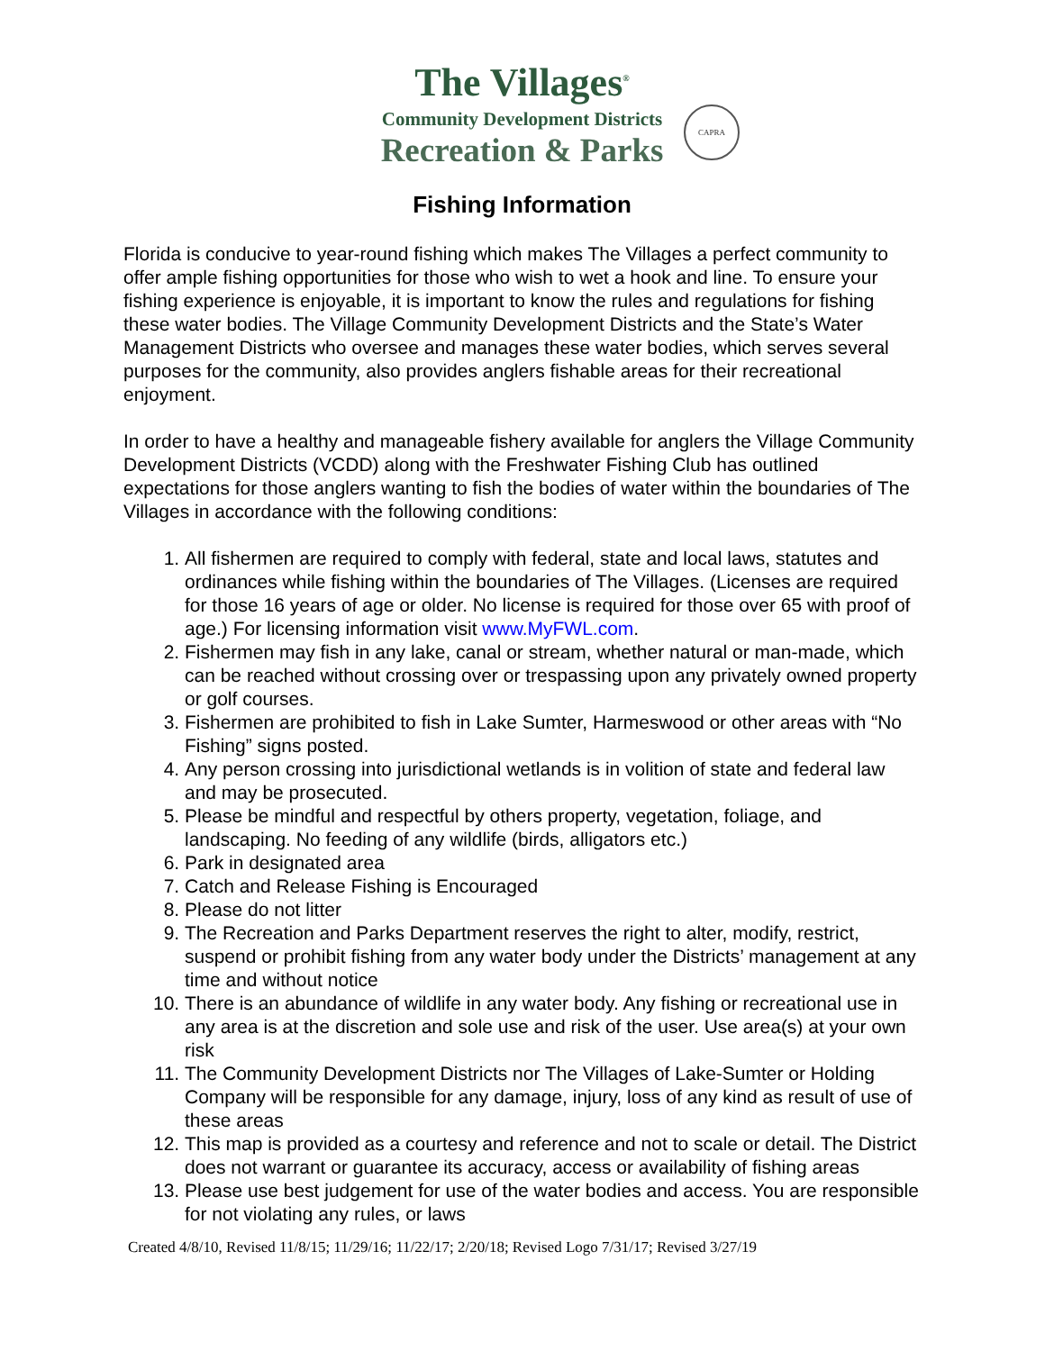The Villages<sup>®</sup>
Community Development Districts
Recreation & Parks
CAPRA
Fishing Information
Florida is conducive to year-round fishing which makes The Villages a perfect community to offer ample fishing opportunities for those who wish to wet a hook and line. To ensure your fishing experience is enjoyable, it is important to know the rules and regulations for fishing these water bodies. The Village Community Development Districts and the State’s Water Management Districts who oversee and manages these water bodies, which serves several purposes for the community, also provides anglers fishable areas for their recreational enjoyment.
In order to have a healthy and manageable fishery available for anglers the Village Community Development Districts (VCDD) along with the Freshwater Fishing Club has outlined expectations for those anglers wanting to fish the bodies of water within the boundaries of The Villages in accordance with the following conditions:
1. All fishermen are required to comply with federal, state and local laws, statutes and ordinances while fishing within the boundaries of The Villages. (Licenses are required for those 16 years of age or older. No license is required for those over 65 with proof of age.) For licensing information visit www.MyFWL.com.
2. Fishermen may fish in any lake, canal or stream, whether natural or man-made, which can be reached without crossing over or trespassing upon any privately owned property or golf courses.
3. Fishermen are prohibited to fish in Lake Sumter, Harmeswood or other areas with “No Fishing” signs posted.
4. Any person crossing into jurisdictional wetlands is in volition of state and federal law and may be prosecuted.
5. Please be mindful and respectful by others property, vegetation, foliage, and landscaping. No feeding of any wildlife (birds, alligators etc.)
6. Park in designated area
7. Catch and Release Fishing is Encouraged
8. Please do not litter
9. The Recreation and Parks Department reserves the right to alter, modify, restrict, suspend or prohibit fishing from any water body under the Districts’ management at any time and without notice
10. There is an abundance of wildlife in any water body. Any fishing or recreational use in any area is at the discretion and sole use and risk of the user. Use area(s) at your own risk
11. The Community Development Districts nor The Villages of Lake-Sumter or Holding Company will be responsible for any damage, injury, loss of any kind as result of use of these areas
12. This map is provided as a courtesy and reference and not to scale or detail. The District does not warrant or guarantee its accuracy, access or availability of fishing areas
13. Please use best judgement for use of the water bodies and access. You are responsible for not violating any rules, or laws
Created 4/8/10, Revised 11/8/15; 11/29/16; 11/22/17; 2/20/18; Revised Logo 7/31/17; Revised 3/27/19